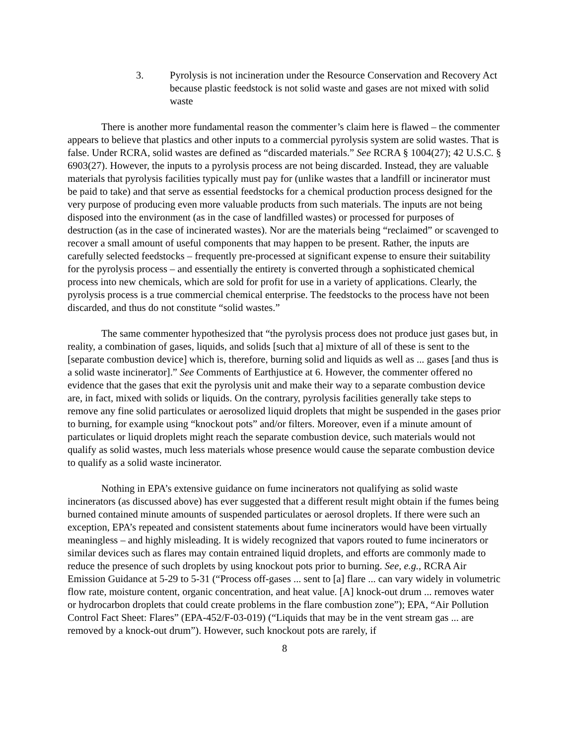3. Pyrolysis is not incineration under the Resource Conservation and Recovery Act because plastic feedstock is not solid waste and gases are not mixed with solid waste
There is another more fundamental reason the commenter’s claim here is flawed – the commenter appears to believe that plastics and other inputs to a commercial pyrolysis system are solid wastes. That is false. Under RCRA, solid wastes are defined as “discarded materials.” See RCRA § 1004(27); 42 U.S.C. § 6903(27). However, the inputs to a pyrolysis process are not being discarded. Instead, they are valuable materials that pyrolysis facilities typically must pay for (unlike wastes that a landfill or incinerator must be paid to take) and that serve as essential feedstocks for a chemical production process designed for the very purpose of producing even more valuable products from such materials. The inputs are not being disposed into the environment (as in the case of landfilled wastes) or processed for purposes of destruction (as in the case of incinerated wastes). Nor are the materials being “reclaimed” or scavenged to recover a small amount of useful components that may happen to be present. Rather, the inputs are carefully selected feedstocks – frequently pre-processed at significant expense to ensure their suitability for the pyrolysis process – and essentially the entirety is converted through a sophisticated chemical process into new chemicals, which are sold for profit for use in a variety of applications. Clearly, the pyrolysis process is a true commercial chemical enterprise. The feedstocks to the process have not been discarded, and thus do not constitute “solid wastes.”
The same commenter hypothesized that “the pyrolysis process does not produce just gases but, in reality, a combination of gases, liquids, and solids [such that a] mixture of all of these is sent to the [separate combustion device] which is, therefore, burning solid and liquids as well as ... gases [and thus is a solid waste incinerator].” See Comments of Earthjustice at 6. However, the commenter offered no evidence that the gases that exit the pyrolysis unit and make their way to a separate combustion device are, in fact, mixed with solids or liquids. On the contrary, pyrolysis facilities generally take steps to remove any fine solid particulates or aerosolized liquid droplets that might be suspended in the gases prior to burning, for example using “knockout pots” and/or filters. Moreover, even if a minute amount of particulates or liquid droplets might reach the separate combustion device, such materials would not qualify as solid wastes, much less materials whose presence would cause the separate combustion device to qualify as a solid waste incinerator.
Nothing in EPA’s extensive guidance on fume incinerators not qualifying as solid waste incinerators (as discussed above) has ever suggested that a different result might obtain if the fumes being burned contained minute amounts of suspended particulates or aerosol droplets. If there were such an exception, EPA’s repeated and consistent statements about fume incinerators would have been virtually meaningless – and highly misleading. It is widely recognized that vapors routed to fume incinerators or similar devices such as flares may contain entrained liquid droplets, and efforts are commonly made to reduce the presence of such droplets by using knockout pots prior to burning. See, e.g., RCRA Air Emission Guidance at 5-29 to 5-31 (“Process off-gases ... sent to [a] flare ... can vary widely in volumetric flow rate, moisture content, organic concentration, and heat value. [A] knock-out drum ... removes water or hydrocarbon droplets that could create problems in the flare combustion zone”); EPA, “Air Pollution Control Fact Sheet: Flares” (EPA-452/F-03-019) (“Liquids that may be in the vent stream gas ... are removed by a knock-out drum”). However, such knockout pots are rarely, if
8